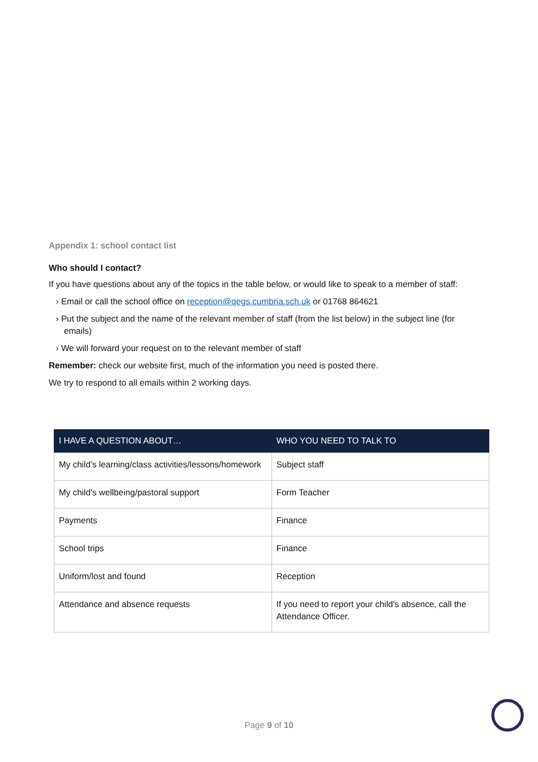Appendix 1: school contact list
Who should I contact?
If you have questions about any of the topics in the table below, or would like to speak to a member of staff:
› Email or call the school office on reception@qegs.cumbria.sch.uk or 01768 864621
› Put the subject and the name of the relevant member of staff (from the list below) in the subject line (for emails)
› We will forward your request on to the relevant member of staff
Remember: check our website first, much of the information you need is posted there.
We try to respond to all emails within 2 working days.
| I HAVE A QUESTION ABOUT… | WHO YOU NEED TO TALK TO |
| --- | --- |
| My child’s learning/class activities/lessons/homework | Subject staff |
| My child’s wellbeing/pastoral support | Form Teacher |
| Payments | Finance |
| School trips | Finance |
| Uniform/lost and found | Reception |
| Attendance and absence requests | If you need to report your child’s absence, call the Attendance Officer. |
Page 9 of 10